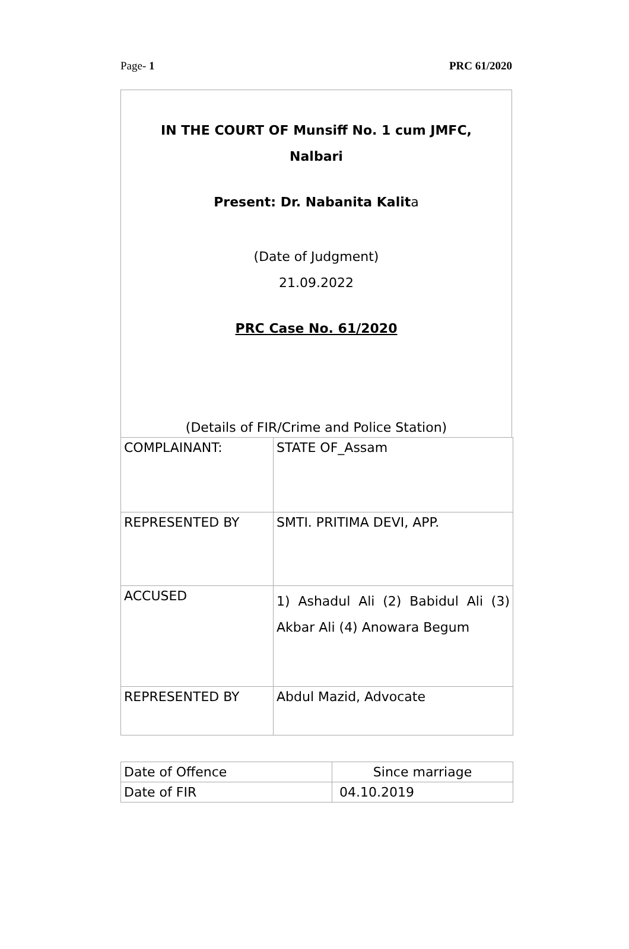Page- 1 PRC 61/2020
IN THE COURT OF Munsiff No. 1 cum JMFC,
Nalbari
Present: Dr. Nabanita Kalita
(Date of Judgment)
21.09.2022
PRC Case No. 61/2020
(Details of FIR/Crime and Police Station)
| COMPLAINANT: | STATE OF_Assam |
| REPRESENTED BY | SMTI. PRITIMA DEVI, APP. |
| ACCUSED | 1) Ashadul Ali (2) Babidul Ali (3) Akbar Ali (4) Anowara Begum |
| REPRESENTED BY | Abdul Mazid, Advocate |
| Date of Offence | Since marriage |
| Date of FIR | 04.10.2019 |